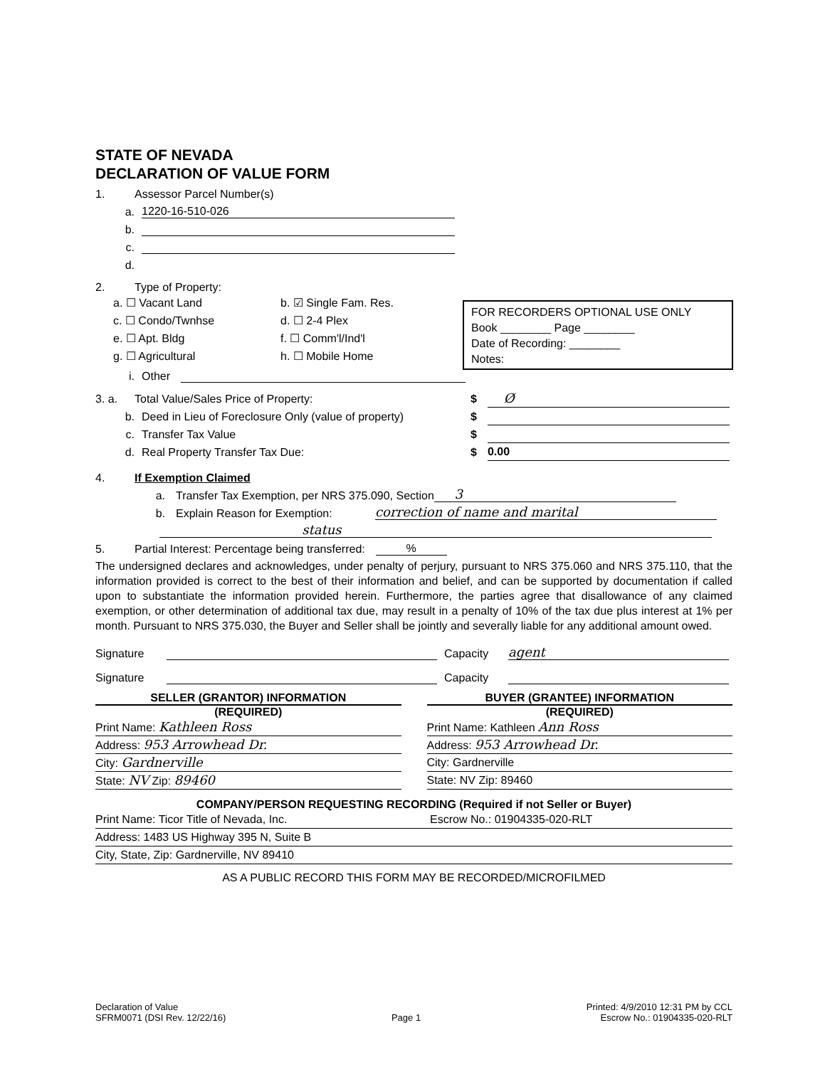STATE OF NEVADA
DECLARATION OF VALUE FORM
1. Assessor Parcel Number(s)
a. 1220-16-510-026
b.
c.
d.
2. Type of Property:
a. ☐ Vacant Land
b. ☑ Single Fam. Res.
c. ☐ Condo/Twnhse
d. ☐ 2-4 Plex
e. ☐ Apt. Bldg
f. ☐ Comm'l/Ind'l
g. ☐ Agricultural
h. ☐ Mobile Home
i. Other
FOR RECORDERS OPTIONAL USE ONLY
Book ________ Page ________
Date of Recording: ________
Notes:
3. a. Total Value/Sales Price of Property: $ Ø
b. Deed in Lieu of Foreclosure Only (value of property) $
c. Transfer Tax Value $
d. Real Property Transfer Tax Due: $ 0.00
4. If Exemption Claimed
a. Transfer Tax Exemption, per NRS 375.090, Section 3
b. Explain Reason for Exemption: correction of name and marital
status
5. Partial Interest: Percentage being transferred:%
The undersigned declares and acknowledges, under penalty of perjury, pursuant to NRS 375.060 and NRS 375.110, that the information provided is correct to the best of their information and belief, and can be supported by documentation if called upon to substantiate the information provided herein. Furthermore, the parties agree that disallowance of any claimed exemption, or other determination of additional tax due, may result in a penalty of 10% of the tax due plus interest at 1% per month. Pursuant to NRS 375.030, the Buyer and Seller shall be jointly and severally liable for any additional amount owed.
Signature Capacity agent
Signature Capacity
SELLER (GRANTOR) INFORMATION
(REQUIRED)
Print Name: Kathleen Ross
Address: 953 Arrowhead Dr.
City: Gardnerville
State: NV Zip: 89460
BUYER (GRANTEE) INFORMATION
(REQUIRED)
Print Name: Kathleen Ann Ross
Address: 953 Arrowhead Dr.
City: Gardnerville
State: NV Zip: 89460
COMPANY/PERSON REQUESTING RECORDING (Required if not Seller or Buyer)
Print Name: Ticor Title of Nevada, Inc. Escrow No.: 01904335-020-RLT
Address: 1483 US Highway 395 N, Suite B
City, State, Zip: Gardnerville, NV 89410
AS A PUBLIC RECORD THIS FORM MAY BE RECORDED/MICROFILMED
Declaration of Value
SFRM0071 (DSI Rev. 12/22/16)
Page 1 Printed: 4/9/2010 12:31 PM by CCL
Escrow No.: 01904335-020-RLT